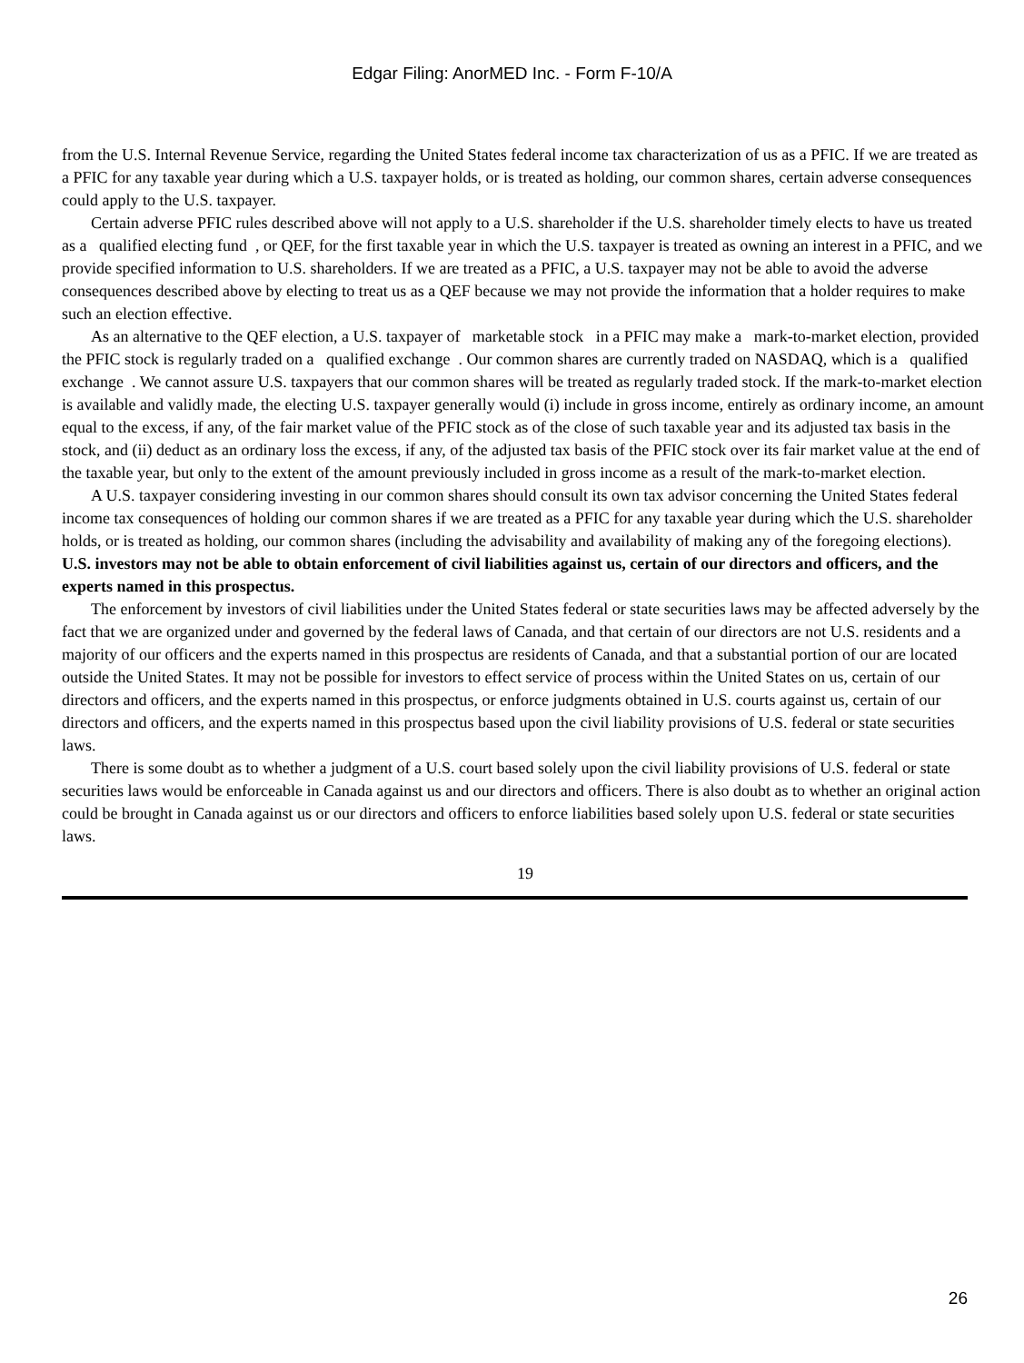Edgar Filing: AnorMED Inc. - Form F-10/A
from the U.S. Internal Revenue Service, regarding the United States federal income tax characterization of us as a PFIC. If we are treated as a PFIC for any taxable year during which a U.S. taxpayer holds, or is treated as holding, our common shares, certain adverse consequences could apply to the U.S. taxpayer.
Certain adverse PFIC rules described above will not apply to a U.S. shareholder if the U.S. shareholder timely elects to have us treated as a qualified electing fund , or QEF, for the first taxable year in which the U.S. taxpayer is treated as owning an interest in a PFIC, and we provide specified information to U.S. shareholders. If we are treated as a PFIC, a U.S. taxpayer may not be able to avoid the adverse consequences described above by electing to treat us as a QEF because we may not provide the information that a holder requires to make such an election effective.
As an alternative to the QEF election, a U.S. taxpayer of marketable stock in a PFIC may make a mark-to-market election, provided the PFIC stock is regularly traded on a qualified exchange . Our common shares are currently traded on NASDAQ, which is a qualified exchange . We cannot assure U.S. taxpayers that our common shares will be treated as regularly traded stock. If the mark-to-market election is available and validly made, the electing U.S. taxpayer generally would (i) include in gross income, entirely as ordinary income, an amount equal to the excess, if any, of the fair market value of the PFIC stock as of the close of such taxable year and its adjusted tax basis in the stock, and (ii) deduct as an ordinary loss the excess, if any, of the adjusted tax basis of the PFIC stock over its fair market value at the end of the taxable year, but only to the extent of the amount previously included in gross income as a result of the mark-to-market election.
A U.S. taxpayer considering investing in our common shares should consult its own tax advisor concerning the United States federal income tax consequences of holding our common shares if we are treated as a PFIC for any taxable year during which the U.S. shareholder holds, or is treated as holding, our common shares (including the advisability and availability of making any of the foregoing elections).
U.S. investors may not be able to obtain enforcement of civil liabilities against us, certain of our directors and officers, and the experts named in this prospectus.
The enforcement by investors of civil liabilities under the United States federal or state securities laws may be affected adversely by the fact that we are organized under and governed by the federal laws of Canada, and that certain of our directors are not U.S. residents and a majority of our officers and the experts named in this prospectus are residents of Canada, and that a substantial portion of our are located outside the United States. It may not be possible for investors to effect service of process within the United States on us, certain of our directors and officers, and the experts named in this prospectus, or enforce judgments obtained in U.S. courts against us, certain of our directors and officers, and the experts named in this prospectus based upon the civil liability provisions of U.S. federal or state securities laws.
There is some doubt as to whether a judgment of a U.S. court based solely upon the civil liability provisions of U.S. federal or state securities laws would be enforceable in Canada against us and our directors and officers. There is also doubt as to whether an original action could be brought in Canada against us or our directors and officers to enforce liabilities based solely upon U.S. federal or state securities laws.
19
26